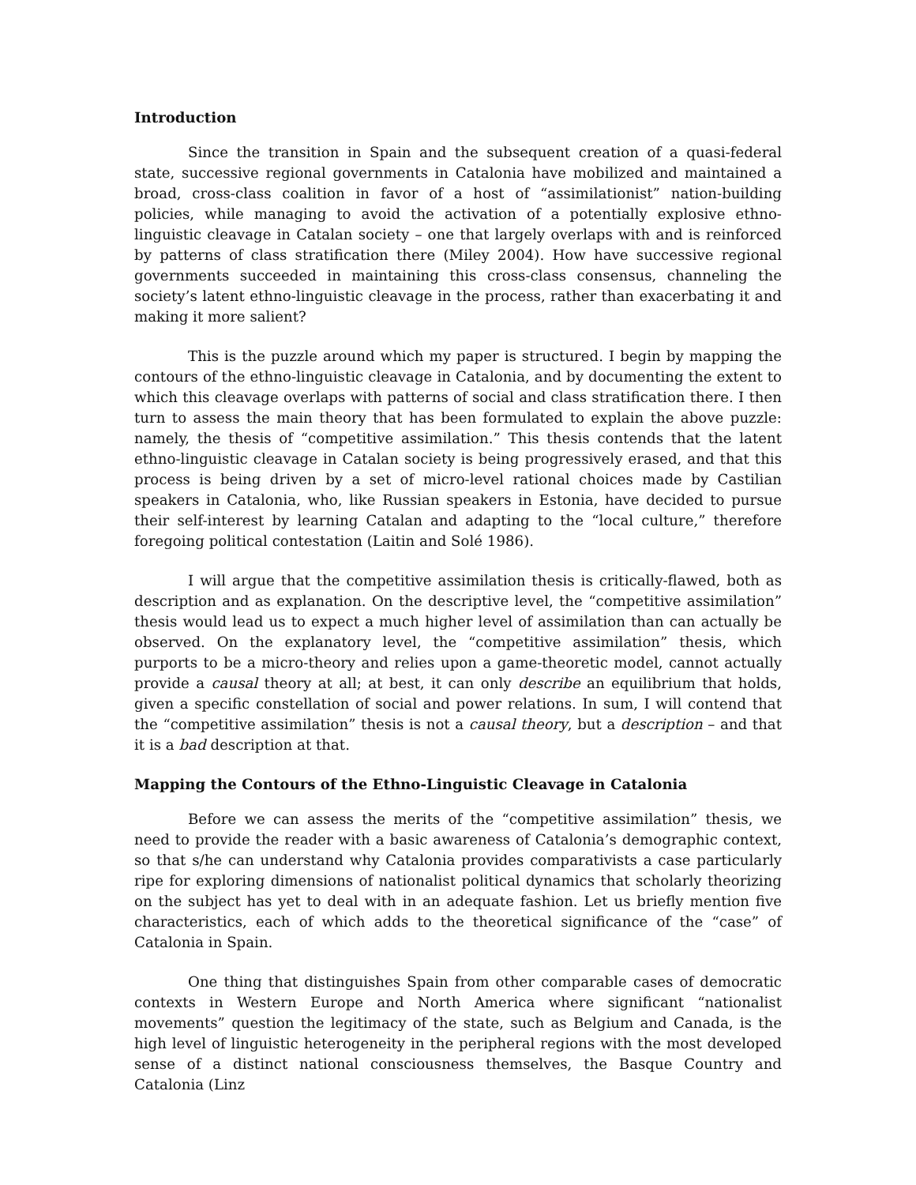Introduction
Since the transition in Spain and the subsequent creation of a quasi-federal state, successive regional governments in Catalonia have mobilized and maintained a broad, cross-class coalition in favor of a host of “assimilationist” nation-building policies, while managing to avoid the activation of a potentially explosive ethno-linguistic cleavage in Catalan society – one that largely overlaps with and is reinforced by patterns of class stratification there (Miley 2004). How have successive regional governments succeeded in maintaining this cross-class consensus, channeling the society’s latent ethno-linguistic cleavage in the process, rather than exacerbating it and making it more salient?
This is the puzzle around which my paper is structured. I begin by mapping the contours of the ethno-linguistic cleavage in Catalonia, and by documenting the extent to which this cleavage overlaps with patterns of social and class stratification there. I then turn to assess the main theory that has been formulated to explain the above puzzle: namely, the thesis of “competitive assimilation.” This thesis contends that the latent ethno-linguistic cleavage in Catalan society is being progressively erased, and that this process is being driven by a set of micro-level rational choices made by Castilian speakers in Catalonia, who, like Russian speakers in Estonia, have decided to pursue their self-interest by learning Catalan and adapting to the “local culture,” therefore foregoing political contestation (Laitin and Solé 1986).
I will argue that the competitive assimilation thesis is critically-flawed, both as description and as explanation. On the descriptive level, the “competitive assimilation” thesis would lead us to expect a much higher level of assimilation than can actually be observed. On the explanatory level, the “competitive assimilation” thesis, which purports to be a micro-theory and relies upon a game-theoretic model, cannot actually provide a causal theory at all; at best, it can only describe an equilibrium that holds, given a specific constellation of social and power relations. In sum, I will contend that the “competitive assimilation” thesis is not a causal theory, but a description – and that it is a bad description at that.
Mapping the Contours of the Ethno-Linguistic Cleavage in Catalonia
Before we can assess the merits of the “competitive assimilation” thesis, we need to provide the reader with a basic awareness of Catalonia’s demographic context, so that s/he can understand why Catalonia provides comparativists a case particularly ripe for exploring dimensions of nationalist political dynamics that scholarly theorizing on the subject has yet to deal with in an adequate fashion. Let us briefly mention five characteristics, each of which adds to the theoretical significance of the “case” of Catalonia in Spain.
One thing that distinguishes Spain from other comparable cases of democratic contexts in Western Europe and North America where significant “nationalist movements” question the legitimacy of the state, such as Belgium and Canada, is the high level of linguistic heterogeneity in the peripheral regions with the most developed sense of a distinct national consciousness themselves, the Basque Country and Catalonia (Linz